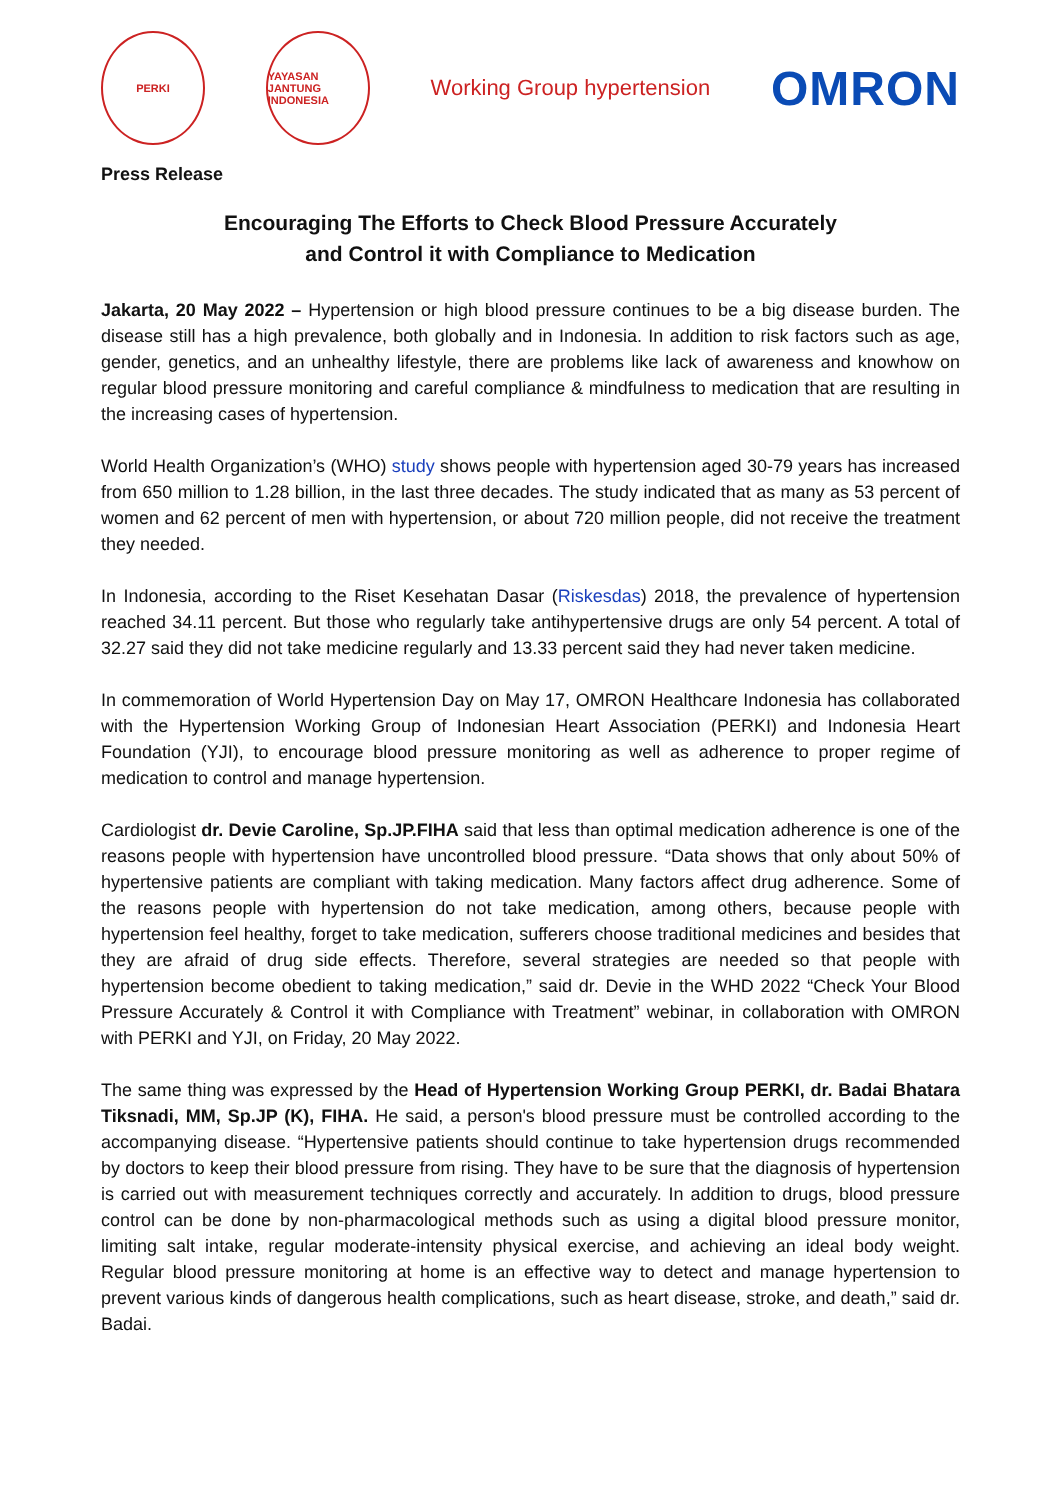PERKI
YAYASAN JANTUNG INDONESIA
Working Group hypertension
OMRON
Press Release
Encouraging The Efforts to Check Blood Pressure Accurately
and Control it with Compliance to Medication
Jakarta, 20 May 2022 – Hypertension or high blood pressure continues to be a big disease burden. The disease still has a high prevalence, both globally and in Indonesia. In addition to risk factors such as age, gender, genetics, and an unhealthy lifestyle, there are problems like lack of awareness and knowhow on regular blood pressure monitoring and careful compliance & mindfulness to medication that are resulting in the increasing cases of hypertension.
World Health Organization’s (WHO) study shows people with hypertension aged 30-79 years has increased from 650 million to 1.28 billion, in the last three decades. The study indicated that as many as 53 percent of women and 62 percent of men with hypertension, or about 720 million people, did not receive the treatment they needed.
In Indonesia, according to the Riset Kesehatan Dasar (Riskesdas) 2018, the prevalence of hypertension reached 34.11 percent. But those who regularly take antihypertensive drugs are only 54 percent. A total of 32.27 said they did not take medicine regularly and 13.33 percent said they had never taken medicine.
In commemoration of World Hypertension Day on May 17, OMRON Healthcare Indonesia has collaborated with the Hypertension Working Group of Indonesian Heart Association (PERKI) and Indonesia Heart Foundation (YJI), to encourage blood pressure monitoring as well as adherence to proper regime of medication to control and manage hypertension.
Cardiologist dr. Devie Caroline, Sp.JP.FIHA said that less than optimal medication adherence is one of the reasons people with hypertension have uncontrolled blood pressure. “Data shows that only about 50% of hypertensive patients are compliant with taking medication. Many factors affect drug adherence. Some of the reasons people with hypertension do not take medication, among others, because people with hypertension feel healthy, forget to take medication, sufferers choose traditional medicines and besides that they are afraid of drug side effects. Therefore, several strategies are needed so that people with hypertension become obedient to taking medication,” said dr. Devie in the WHD 2022 “Check Your Blood Pressure Accurately & Control it with Compliance with Treatment” webinar, in collaboration with OMRON with PERKI and YJI, on Friday, 20 May 2022.
The same thing was expressed by the Head of Hypertension Working Group PERKI, dr. Badai Bhatara Tiksnadi, MM, Sp.JP (K), FIHA. He said, a person's blood pressure must be controlled according to the accompanying disease. “Hypertensive patients should continue to take hypertension drugs recommended by doctors to keep their blood pressure from rising. They have to be sure that the diagnosis of hypertension is carried out with measurement techniques correctly and accurately. In addition to drugs, blood pressure control can be done by non-pharmacological methods such as using a digital blood pressure monitor, limiting salt intake, regular moderate-intensity physical exercise, and achieving an ideal body weight. Regular blood pressure monitoring at home is an effective way to detect and manage hypertension to prevent various kinds of dangerous health complications, such as heart disease, stroke, and death,” said dr. Badai.